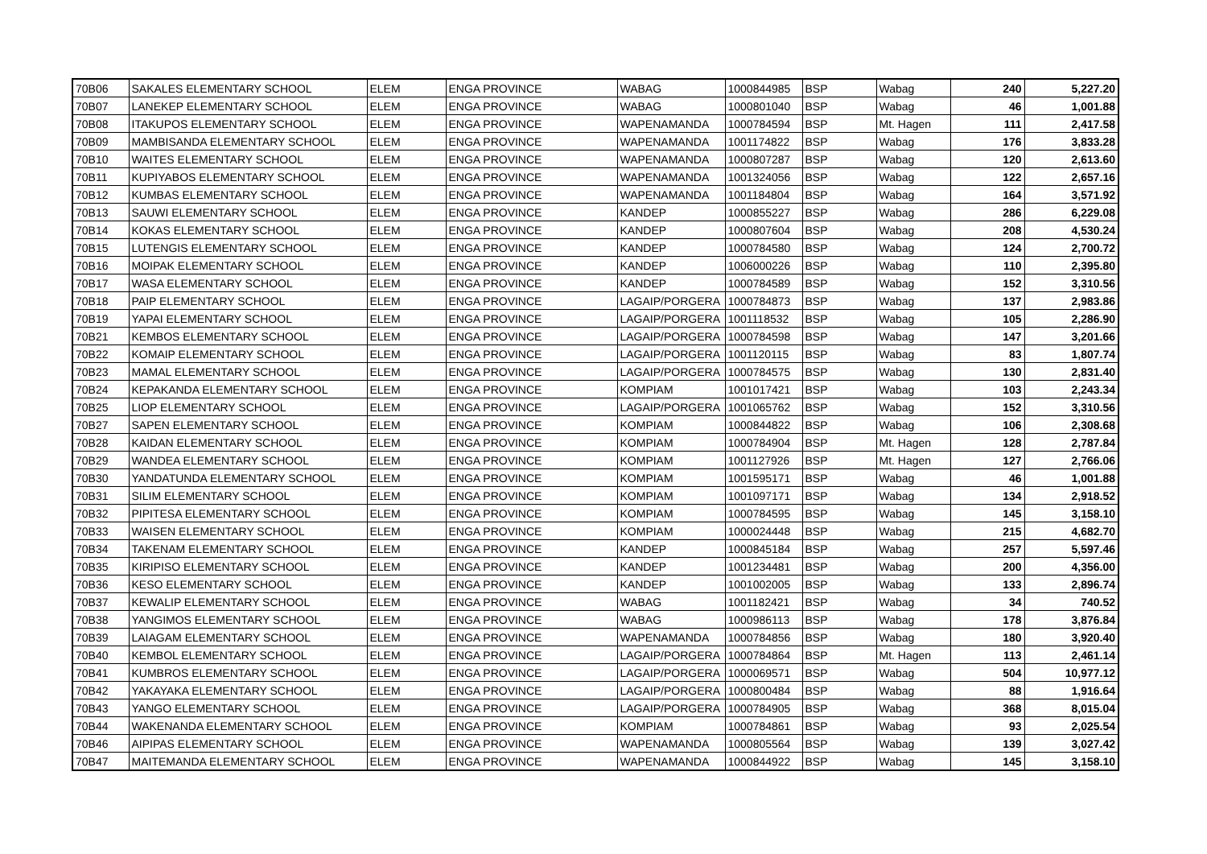| 70B06 | SAKALES ELEMENTARY SCHOOL | ELEM | ENGA PROVINCE | WABAG | 1000844985 | BSP | Wabag | 240 | 5,227.20 |
| 70B07 | LANEKEP ELEMENTARY SCHOOL | ELEM | ENGA PROVINCE | WABAG | 1000801040 | BSP | Wabag | 46 | 1,001.88 |
| 70B08 | ITAKUPOS ELEMENTARY SCHOOL | ELEM | ENGA PROVINCE | WAPENAMANDA | 1000784594 | BSP | Mt. Hagen | 111 | 2,417.58 |
| 70B09 | MAMBISANDA ELEMENTARY SCHOOL | ELEM | ENGA PROVINCE | WAPENAMANDA | 1001174822 | BSP | Wabag | 176 | 3,833.28 |
| 70B10 | WAITES ELEMENTARY SCHOOL | ELEM | ENGA PROVINCE | WAPENAMANDA | 1000807287 | BSP | Wabag | 120 | 2,613.60 |
| 70B11 | KUPIYABOS ELEMENTARY SCHOOL | ELEM | ENGA PROVINCE | WAPENAMANDA | 1001324056 | BSP | Wabag | 122 | 2,657.16 |
| 70B12 | KUMBAS ELEMENTARY SCHOOL | ELEM | ENGA PROVINCE | WAPENAMANDA | 1001184804 | BSP | Wabag | 164 | 3,571.92 |
| 70B13 | SAUWI ELEMENTARY SCHOOL | ELEM | ENGA PROVINCE | KANDEP | 1000855227 | BSP | Wabag | 286 | 6,229.08 |
| 70B14 | KOKAS ELEMENTARY SCHOOL | ELEM | ENGA PROVINCE | KANDEP | 1000807604 | BSP | Wabag | 208 | 4,530.24 |
| 70B15 | LUTENGIS ELEMENTARY SCHOOL | ELEM | ENGA PROVINCE | KANDEP | 1000784580 | BSP | Wabag | 124 | 2,700.72 |
| 70B16 | MOIPAK ELEMENTARY SCHOOL | ELEM | ENGA PROVINCE | KANDEP | 1006000226 | BSP | Wabag | 110 | 2,395.80 |
| 70B17 | WASA ELEMENTARY SCHOOL | ELEM | ENGA PROVINCE | KANDEP | 1000784589 | BSP | Wabag | 152 | 3,310.56 |
| 70B18 | PAIP ELEMENTARY SCHOOL | ELEM | ENGA PROVINCE | LAGAIP/PORGERA | 1000784873 | BSP | Wabag | 137 | 2,983.86 |
| 70B19 | YAPAI ELEMENTARY SCHOOL | ELEM | ENGA PROVINCE | LAGAIP/PORGERA | 1001118532 | BSP | Wabag | 105 | 2,286.90 |
| 70B21 | KEMBOS ELEMENTARY SCHOOL | ELEM | ENGA PROVINCE | LAGAIP/PORGERA | 1000784598 | BSP | Wabag | 147 | 3,201.66 |
| 70B22 | KOMAIP ELEMENTARY SCHOOL | ELEM | ENGA PROVINCE | LAGAIP/PORGERA | 1001120115 | BSP | Wabag | 83 | 1,807.74 |
| 70B23 | MAMAL ELEMENTARY SCHOOL | ELEM | ENGA PROVINCE | LAGAIP/PORGERA | 1000784575 | BSP | Wabag | 130 | 2,831.40 |
| 70B24 | KEPAKANDA ELEMENTARY SCHOOL | ELEM | ENGA PROVINCE | KOMPIAM | 1001017421 | BSP | Wabag | 103 | 2,243.34 |
| 70B25 | LIOP ELEMENTARY SCHOOL | ELEM | ENGA PROVINCE | LAGAIP/PORGERA | 1001065762 | BSP | Wabag | 152 | 3,310.56 |
| 70B27 | SAPEN ELEMENTARY SCHOOL | ELEM | ENGA PROVINCE | KOMPIAM | 1000844822 | BSP | Wabag | 106 | 2,308.68 |
| 70B28 | KAIDAN ELEMENTARY SCHOOL | ELEM | ENGA PROVINCE | KOMPIAM | 1000784904 | BSP | Mt. Hagen | 128 | 2,787.84 |
| 70B29 | WANDEA ELEMENTARY SCHOOL | ELEM | ENGA PROVINCE | KOMPIAM | 1001127926 | BSP | Mt. Hagen | 127 | 2,766.06 |
| 70B30 | YANDATUNDA ELEMENTARY SCHOOL | ELEM | ENGA PROVINCE | KOMPIAM | 1001595171 | BSP | Wabag | 46 | 1,001.88 |
| 70B31 | SILIM ELEMENTARY SCHOOL | ELEM | ENGA PROVINCE | KOMPIAM | 1001097171 | BSP | Wabag | 134 | 2,918.52 |
| 70B32 | PIPITESA ELEMENTARY SCHOOL | ELEM | ENGA PROVINCE | KOMPIAM | 1000784595 | BSP | Wabag | 145 | 3,158.10 |
| 70B33 | WAISEN ELEMENTARY SCHOOL | ELEM | ENGA PROVINCE | KOMPIAM | 1000024448 | BSP | Wabag | 215 | 4,682.70 |
| 70B34 | TAKENAM ELEMENTARY SCHOOL | ELEM | ENGA PROVINCE | KANDEP | 1000845184 | BSP | Wabag | 257 | 5,597.46 |
| 70B35 | KIRIPISO ELEMENTARY SCHOOL | ELEM | ENGA PROVINCE | KANDEP | 1001234481 | BSP | Wabag | 200 | 4,356.00 |
| 70B36 | KESO ELEMENTARY SCHOOL | ELEM | ENGA PROVINCE | KANDEP | 1001002005 | BSP | Wabag | 133 | 2,896.74 |
| 70B37 | KEWALIP ELEMENTARY SCHOOL | ELEM | ENGA PROVINCE | WABAG | 1001182421 | BSP | Wabag | 34 | 740.52 |
| 70B38 | YANGIMOS ELEMENTARY SCHOOL | ELEM | ENGA PROVINCE | WABAG | 1000986113 | BSP | Wabag | 178 | 3,876.84 |
| 70B39 | LAIAGAM ELEMENTARY SCHOOL | ELEM | ENGA PROVINCE | WAPENAMANDA | 1000784856 | BSP | Wabag | 180 | 3,920.40 |
| 70B40 | KEMBOL ELEMENTARY SCHOOL | ELEM | ENGA PROVINCE | LAGAIP/PORGERA | 1000784864 | BSP | Mt. Hagen | 113 | 2,461.14 |
| 70B41 | KUMBROS ELEMENTARY SCHOOL | ELEM | ENGA PROVINCE | LAGAIP/PORGERA | 1000069571 | BSP | Wabag | 504 | 10,977.12 |
| 70B42 | YAKAYAKA ELEMENTARY SCHOOL | ELEM | ENGA PROVINCE | LAGAIP/PORGERA | 1000800484 | BSP | Wabag | 88 | 1,916.64 |
| 70B43 | YANGO ELEMENTARY SCHOOL | ELEM | ENGA PROVINCE | LAGAIP/PORGERA | 1000784905 | BSP | Wabag | 368 | 8,015.04 |
| 70B44 | WAKENANDA ELEMENTARY SCHOOL | ELEM | ENGA PROVINCE | KOMPIAM | 1000784861 | BSP | Wabag | 93 | 2,025.54 |
| 70B46 | AIPIPAS ELEMENTARY SCHOOL | ELEM | ENGA PROVINCE | WAPENAMANDA | 1000805564 | BSP | Wabag | 139 | 3,027.42 |
| 70B47 | MAITEMANDA ELEMENTARY SCHOOL | ELEM | ENGA PROVINCE | WAPENAMANDA | 1000844922 | BSP | Wabag | 145 | 3,158.10 |